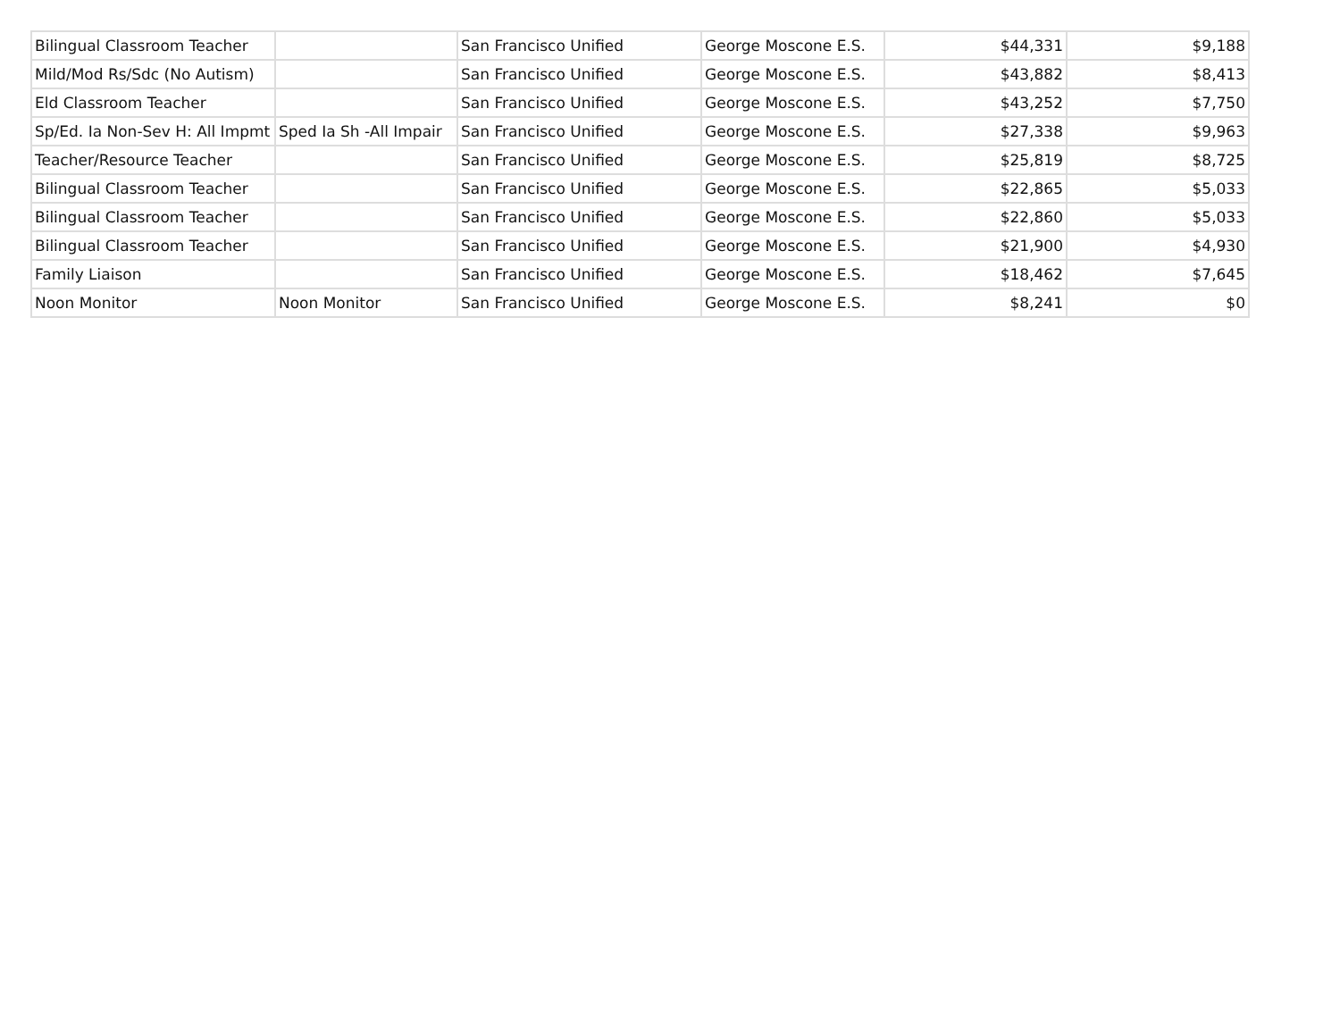| Bilingual Classroom Teacher | | San Francisco Unified | George Moscone E.S. | $44,331 | $9,188 |
| Mild/Mod Rs/Sdc (No Autism) | | San Francisco Unified | George Moscone E.S. | $43,882 | $8,413 |
| Eld Classroom Teacher | | San Francisco Unified | George Moscone E.S. | $43,252 | $7,750 |
| Sp/Ed. Ia Non-Sev H: All Impmt | Sped Ia Sh -All Impair | San Francisco Unified | George Moscone E.S. | $27,338 | $9,963 |
| Teacher/Resource Teacher | | San Francisco Unified | George Moscone E.S. | $25,819 | $8,725 |
| Bilingual Classroom Teacher | | San Francisco Unified | George Moscone E.S. | $22,865 | $5,033 |
| Bilingual Classroom Teacher | | San Francisco Unified | George Moscone E.S. | $22,860 | $5,033 |
| Bilingual Classroom Teacher | | San Francisco Unified | George Moscone E.S. | $21,900 | $4,930 |
| Family Liaison | | San Francisco Unified | George Moscone E.S. | $18,462 | $7,645 |
| Noon Monitor | Noon Monitor | San Francisco Unified | George Moscone E.S. | $8,241 | $0 |